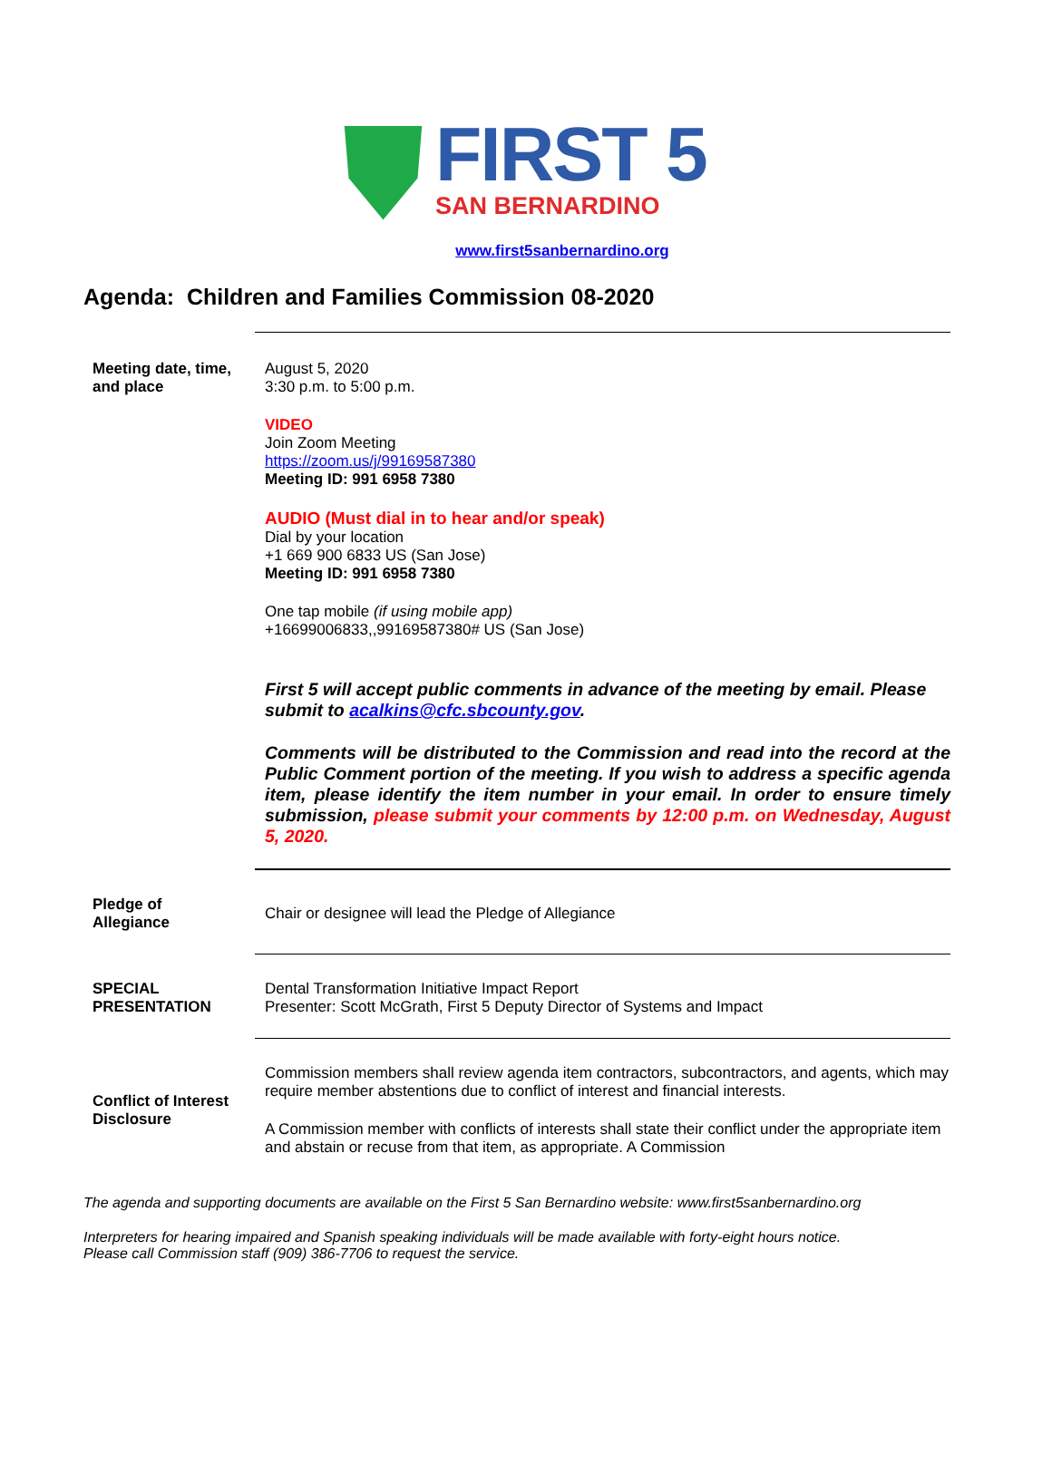FIRST 5
SAN BERNARDINO
www.first5sanbernardino.org
Agenda: Children and Families Commission 08-2020
Meeting date, time,
and place
August 5, 2020
3:30 p.m. to 5:00 p.m.
VIDEO
Join Zoom Meeting
https://zoom.us/j/99169587380
Meeting ID: 991 6958 7380
AUDIO (Must dial in to hear and/or speak)
Dial by your location
+1 669 900 6833 US (San Jose)
Meeting ID: 991 6958 7380
One tap mobile (if using mobile app)
+16699006833,,99169587380# US (San Jose)
First 5 will accept public comments in advance of the meeting by email. Please submit to acalkins@cfc.sbcounty.gov.
Comments will be distributed to the Commission and read into the record at the Public Comment portion of the meeting. If you wish to address a specific agenda item, please identify the item number in your email. In order to ensure timely submission, please submit your comments by 12:00 p.m. on Wednesday, August 5, 2020.
Pledge of
Allegiance
Chair or designee will lead the Pledge of Allegiance
SPECIAL
PRESENTATION
Dental Transformation Initiative Impact Report
Presenter: Scott McGrath, First 5 Deputy Director of Systems and Impact
Conflict of Interest
Disclosure
Commission members shall review agenda item contractors, subcontractors, and agents, which may require member abstentions due to conflict of interest and financial interests.
A Commission member with conflicts of interests shall state their conflict under the appropriate item and abstain or recuse from that item, as appropriate. A Commission
The agenda and supporting documents are available on the First 5 San Bernardino website: www.first5sanbernardino.org
Interpreters for hearing impaired and Spanish speaking individuals will be made available with forty-eight hours notice.
Please call Commission staff (909) 386-7706 to request the service.